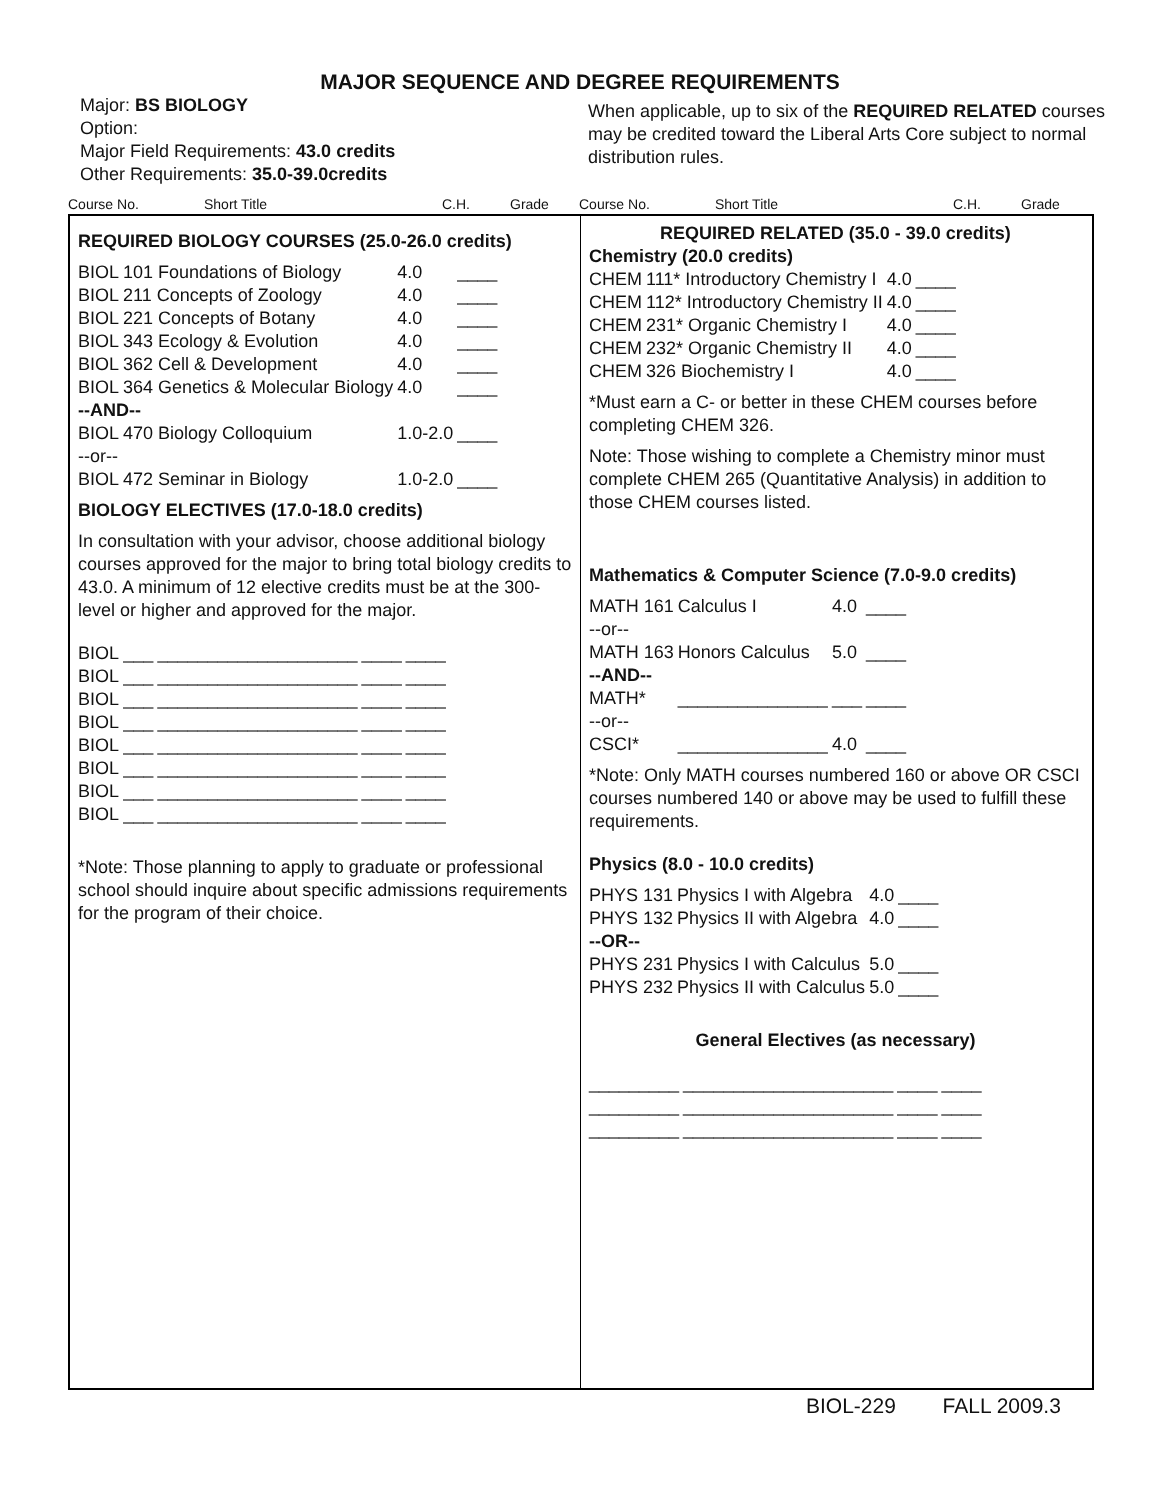MAJOR SEQUENCE AND DEGREE REQUIREMENTS
Major: BS BIOLOGY
Option:
Major Field Requirements: 43.0 credits
Other Requirements: 35.0-39.0credits
When applicable, up to six of the REQUIRED RELATED courses may be credited toward the Liberal Arts Core subject to normal distribution rules.
Course No. Short Title C.H. Grade Course No. Short Title C.H. Grade
REQUIRED BIOLOGY COURSES (25.0-26.0 credits)
| BIOL | 101 Foundations of Biology | 4.0 | ____ |
| BIOL | 211 Concepts of Zoology | 4.0 | ____ |
| BIOL | 221 Concepts of Botany | 4.0 | ____ |
| BIOL | 343 Ecology & Evolution | 4.0 | ____ |
| BIOL | 362 Cell & Development | 4.0 | ____ |
| BIOL | 364 Genetics & Molecular Biology | 4.0 | ____ |
| --AND-- | | | |
| BIOL | 470 Biology Colloquium | 1.0-2.0 | ____ |
| --or-- | | | |
| BIOL | 472 Seminar in Biology | 1.0-2.0 | ____ |
BIOLOGY ELECTIVES (17.0-18.0 credits)
In consultation with your advisor, choose additional biology courses approved for the major to bring total biology credits to 43.0. A minimum of 12 elective credits must be at the 300-level or higher and approved for the major.
| BIOL ___ | ____________________ | ____ | ____ |
| BIOL ___ | ____________________ | ____ | ____ |
| BIOL ___ | ____________________ | ____ | ____ |
| BIOL ___ | ____________________ | ____ | ____ |
| BIOL ___ | ____________________ | ____ | ____ |
| BIOL ___ | ____________________ | ____ | ____ |
| BIOL ___ | ____________________ | ____ | ____ |
| BIOL ___ | ____________________ | ____ | ____ |
*Note: Those planning to apply to graduate or professional school should inquire about specific admissions requirements for the program of their choice.
REQUIRED RELATED (35.0 - 39.0 credits)
Chemistry (20.0 credits)
| CHEM | 111* Introductory Chemistry I | 4.0 | ____ |
| CHEM | 112* Introductory Chemistry II | 4.0 | ____ |
| CHEM | 231* Organic Chemistry I | 4.0 | ____ |
| CHEM | 232* Organic Chemistry II | 4.0 | ____ |
| CHEM | 326 Biochemistry I | 4.0 | ____ |
*Must earn a C- or better in these CHEM courses before completing CHEM 326.
Note: Those wishing to complete a Chemistry minor must complete CHEM 265 (Quantitative Analysis) in addition to those CHEM courses listed.
Mathematics & Computer Science (7.0-9.0 credits)
| MATH 161 | Calculus I | 4.0 | ____ |
| --or-- | | | |
| MATH 163 | Honors Calculus | 5.0 | ____ |
| --AND-- | | | |
| MATH* | _______________ | ___ | ____ |
| --or-- | | | |
| CSCI* | _______________ | 4.0 | ____ |
*Note: Only MATH courses numbered 160 or above OR CSCI courses numbered 140 or above may be used to fulfill these requirements.
Physics (8.0 - 10.0 credits)
| PHYS 131 | Physics I with Algebra | 4.0 | ____ |
| PHYS 132 | Physics II with Algebra | 4.0 | ____ |
| --OR-- | | | |
| PHYS 231 | Physics I with Calculus | 5.0 | ____ |
| PHYS 232 | Physics II with Calculus | 5.0 | ____ |
General Electives (as necessary)
| _________ | _____________________ | ____ | ____ |
| _________ | _____________________ | ____ | ____ |
| _________ | _____________________ | ____ | ____ |
BIOL-229 FALL 2009.3